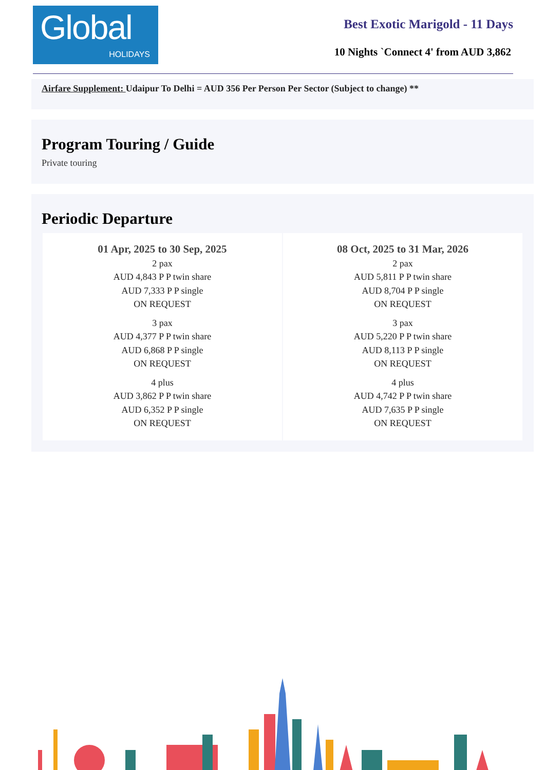Global
HOLIDAYS
Best Exotic Marigold - 11 Days
10 Nights `Connect 4' from AUD 3,862
Airfare Supplement: Udaipur To Delhi = AUD 356 Per Person Per Sector (Subject to change) **
Program Touring / Guide
Private touring
Periodic Departure
| 01 Apr, 2025 to 30 Sep, 2025 2 pax AUD 4,843 P P twin share AUD 7,333 P P single ON REQUEST 3 pax AUD 4,377 P P twin share AUD 6,868 P P single ON REQUEST 4 plus AUD 3,862 P P twin share AUD 6,352 P P single ON REQUEST | 08 Oct, 2025 to 31 Mar, 2026 2 pax AUD 5,811 P P twin share AUD 8,704 P P single ON REQUEST 3 pax AUD 5,220 P P twin share AUD 8,113 P P single ON REQUEST 4 plus AUD 4,742 P P twin share AUD 7,635 P P single ON REQUEST |